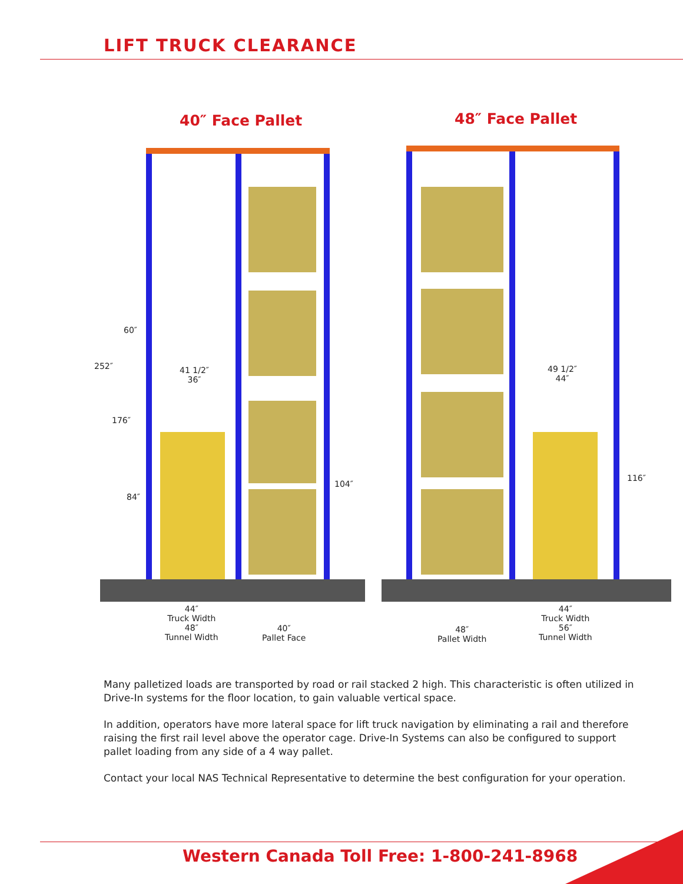LIFT TRUCK CLEARANCE
40″ Face Pallet 48″ Face Pallet
252″
60″
176″
84″
41 1/2″
36″
104″
49 1/2″
44″
116″
44″
Truck Width
48″
Tunnel Width
40″
Pallet Face
48″
Pallet Width
44″
Truck Width
56″
Tunnel Width
Many palletized loads are transported by road or rail stacked 2 high. This characteristic is often utilized in Drive-In systems for the floor location, to gain valuable vertical space.
In addition, operators have more lateral space for lift truck navigation by eliminating a rail and therefore raising the first rail level above the operator cage. Drive-In Systems can also be configured to support pallet loading from any side of a 4 way pallet.
Contact your local NAS Technical Representative to determine the best configuration for your operation.
Western Canada Toll Free: 1-800-241-8968